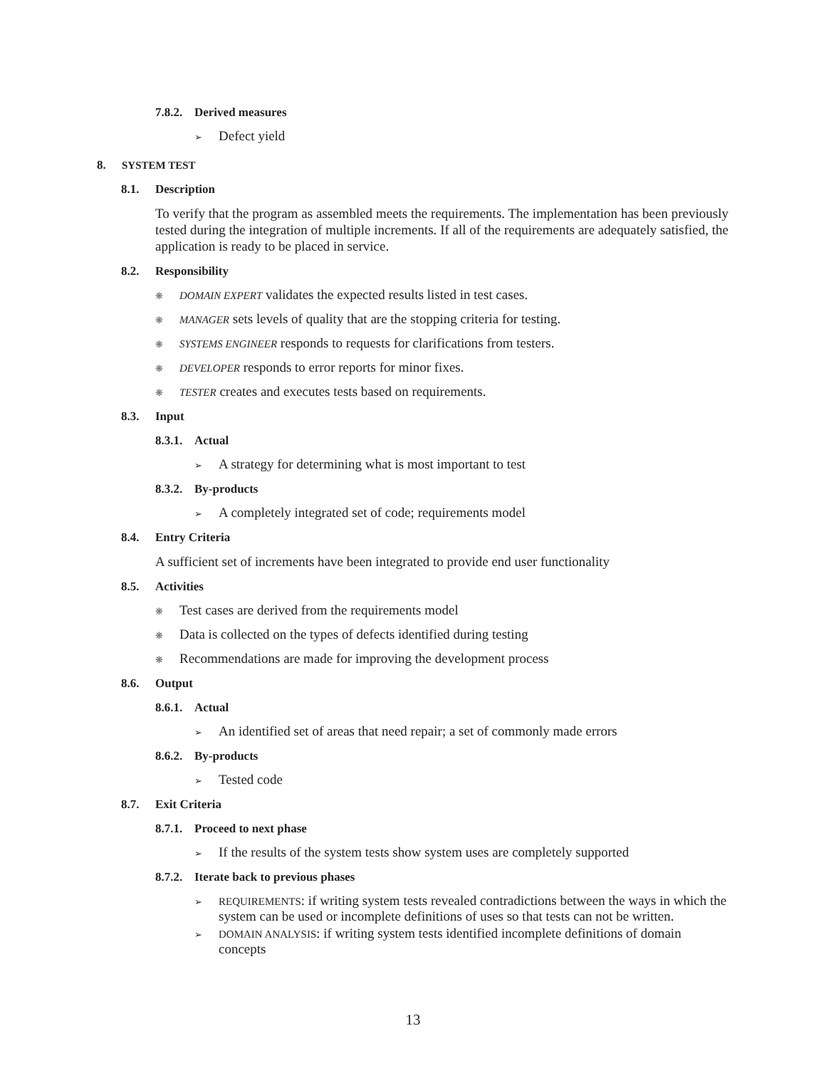7.8.2. Derived measures
➢ Defect yield
8. SYSTEM TEST
8.1. Description
To verify that the program as assembled meets the requirements. The implementation has been previously tested during the integration of multiple increments. If all of the requirements are adequately satisfied, the application is ready to be placed in service.
8.2. Responsibility
❋ DOMAIN EXPERT validates the expected results listed in test cases.
❋ MANAGER sets levels of quality that are the stopping criteria for testing.
❋ SYSTEMS ENGINEER responds to requests for clarifications from testers.
❋ DEVELOPER responds to error reports for minor fixes.
❋ TESTER creates and executes tests based on requirements.
8.3. Input
8.3.1. Actual
➢ A strategy for determining what is most important to test
8.3.2. By-products
➢ A completely integrated set of code; requirements model
8.4. Entry Criteria
A sufficient set of increments have been integrated to provide end user functionality
8.5. Activities
❋ Test cases are derived from the requirements model
❋ Data is collected on the types of defects identified during testing
❋ Recommendations are made for improving the development process
8.6. Output
8.6.1. Actual
➢ An identified set of areas that need repair; a set of commonly made errors
8.6.2. By-products
➢ Tested code
8.7. Exit Criteria
8.7.1. Proceed to next phase
➢ If the results of the system tests show system uses are completely supported
8.7.2. Iterate back to previous phases
➢ REQUIREMENTS: if writing system tests revealed contradictions between the ways in which the system can be used or incomplete definitions of uses so that tests can not be written.
➢ DOMAIN ANALYSIS: if writing system tests identified incomplete definitions of domain concepts
13